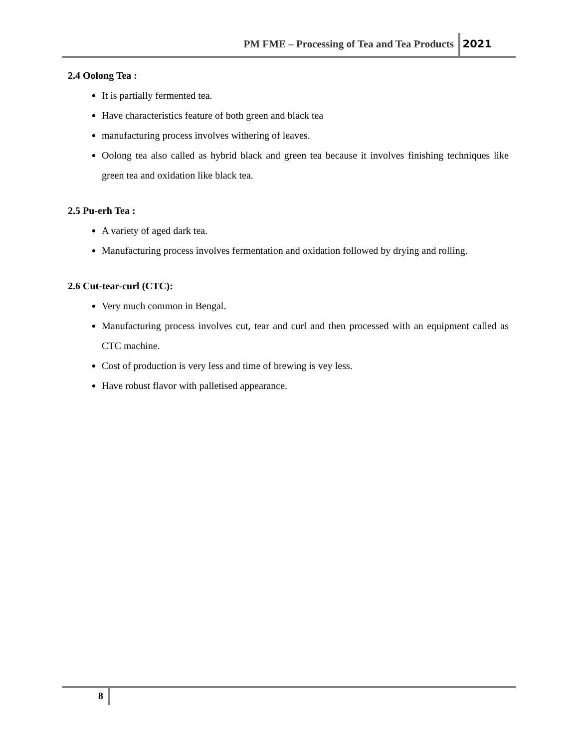PM FME – Processing of Tea and Tea Products
2021
2.4 Oolong Tea :
It is partially fermented tea.
Have characteristics feature of both green and black tea
manufacturing process involves withering of leaves.
Oolong tea also called as hybrid black and green tea because it involves finishing techniques like green tea and oxidation like black tea.
2.5 Pu-erh Tea :
A variety of aged dark tea.
Manufacturing process involves fermentation and oxidation followed by drying and rolling.
2.6 Cut-tear-curl (CTC):
Very much common in Bengal.
Manufacturing process involves cut, tear and curl and then processed with an equipment called as CTC machine.
Cost of production is very less and time of brewing is vey less.
Have robust flavor with palletised appearance.
8